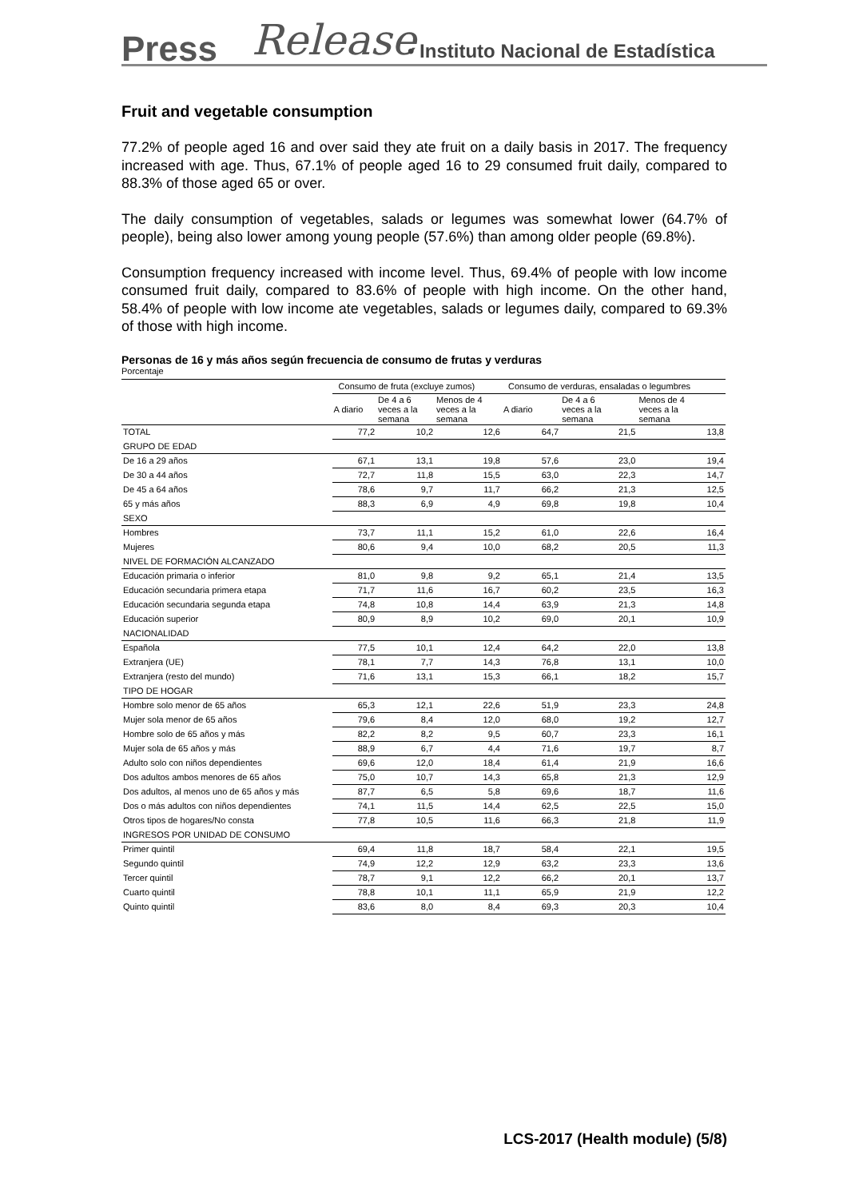Press Release • Instituto Nacional de Estadística
Fruit and vegetable consumption
77.2% of people aged 16 and over said they ate fruit on a daily basis in 2017. The frequency increased with age. Thus, 67.1% of people aged 16 to 29 consumed fruit daily, compared to 88.3% of those aged 65 or over.
The daily consumption of vegetables, salads or legumes was somewhat lower (64.7% of people), being also lower among young people (57.6%) than among older people (69.8%).
Consumption frequency increased with income level. Thus, 69.4% of people with low income consumed fruit daily, compared to 83.6% of people with high income. On the other hand, 58.4% of people with low income ate vegetables, salads or legumes daily, compared to 69.3% of those with high income.
Personas de 16 y más años según frecuencia de consumo de frutas y verduras
Porcentaje
| | Consumo de fruta (excluye zumos) | | | Consumo de verduras, ensaladas o legumbres | | |
| --- | --- | --- | --- | --- | --- | --- |
| | A diario | De 4 a 6 veces a la semana | Menos de 4 veces a la semana | A diario | De 4 a 6 veces a la semana | Menos de 4 veces a la semana |
| TOTAL | 77,2 | 10,2 | 12,6 | 64,7 | 21,5 | 13,8 |
| GRUPO DE EDAD | | | | | | |
| De 16 a 29 años | 67,1 | 13,1 | 19,8 | 57,6 | 23,0 | 19,4 |
| De 30 a 44 años | 72,7 | 11,8 | 15,5 | 63,0 | 22,3 | 14,7 |
| De 45 a 64 años | 78,6 | 9,7 | 11,7 | 66,2 | 21,3 | 12,5 |
| 65 y más años | 88,3 | 6,9 | 4,9 | 69,8 | 19,8 | 10,4 |
| SEXO | | | | | | |
| Hombres | 73,7 | 11,1 | 15,2 | 61,0 | 22,6 | 16,4 |
| Mujeres | 80,6 | 9,4 | 10,0 | 68,2 | 20,5 | 11,3 |
| NIVEL DE FORMACIÓN ALCANZADO | | | | | | |
| Educación primaria o inferior | 81,0 | 9,8 | 9,2 | 65,1 | 21,4 | 13,5 |
| Educación secundaria primera etapa | 71,7 | 11,6 | 16,7 | 60,2 | 23,5 | 16,3 |
| Educación secundaria segunda etapa | 74,8 | 10,8 | 14,4 | 63,9 | 21,3 | 14,8 |
| Educación superior | 80,9 | 8,9 | 10,2 | 69,0 | 20,1 | 10,9 |
| NACIONALIDAD | | | | | | |
| Española | 77,5 | 10,1 | 12,4 | 64,2 | 22,0 | 13,8 |
| Extranjera (UE) | 78,1 | 7,7 | 14,3 | 76,8 | 13,1 | 10,0 |
| Extranjera (resto del mundo) | 71,6 | 13,1 | 15,3 | 66,1 | 18,2 | 15,7 |
| TIPO DE HOGAR | | | | | | |
| Hombre solo menor de 65 años | 65,3 | 12,1 | 22,6 | 51,9 | 23,3 | 24,8 |
| Mujer sola menor de 65 años | 79,6 | 8,4 | 12,0 | 68,0 | 19,2 | 12,7 |
| Hombre solo de 65 años y más | 82,2 | 8,2 | 9,5 | 60,7 | 23,3 | 16,1 |
| Mujer sola de 65 años y más | 88,9 | 6,7 | 4,4 | 71,6 | 19,7 | 8,7 |
| Adulto solo con niños dependientes | 69,6 | 12,0 | 18,4 | 61,4 | 21,9 | 16,6 |
| Dos adultos ambos menores de 65 años | 75,0 | 10,7 | 14,3 | 65,8 | 21,3 | 12,9 |
| Dos adultos, al menos uno de 65 años y más | 87,7 | 6,5 | 5,8 | 69,6 | 18,7 | 11,6 |
| Dos o más adultos con niños dependientes | 74,1 | 11,5 | 14,4 | 62,5 | 22,5 | 15,0 |
| Otros tipos de hogares/No consta | 77,8 | 10,5 | 11,6 | 66,3 | 21,8 | 11,9 |
| INGRESOS POR UNIDAD DE CONSUMO | | | | | | |
| Primer quintil | 69,4 | 11,8 | 18,7 | 58,4 | 22,1 | 19,5 |
| Segundo quintil | 74,9 | 12,2 | 12,9 | 63,2 | 23,3 | 13,6 |
| Tercer quintil | 78,7 | 9,1 | 12,2 | 66,2 | 20,1 | 13,7 |
| Cuarto quintil | 78,8 | 10,1 | 11,1 | 65,9 | 21,9 | 12,2 |
| Quinto quintil | 83,6 | 8,0 | 8,4 | 69,3 | 20,3 | 10,4 |
LCS-2017 (Health module) (5/8)